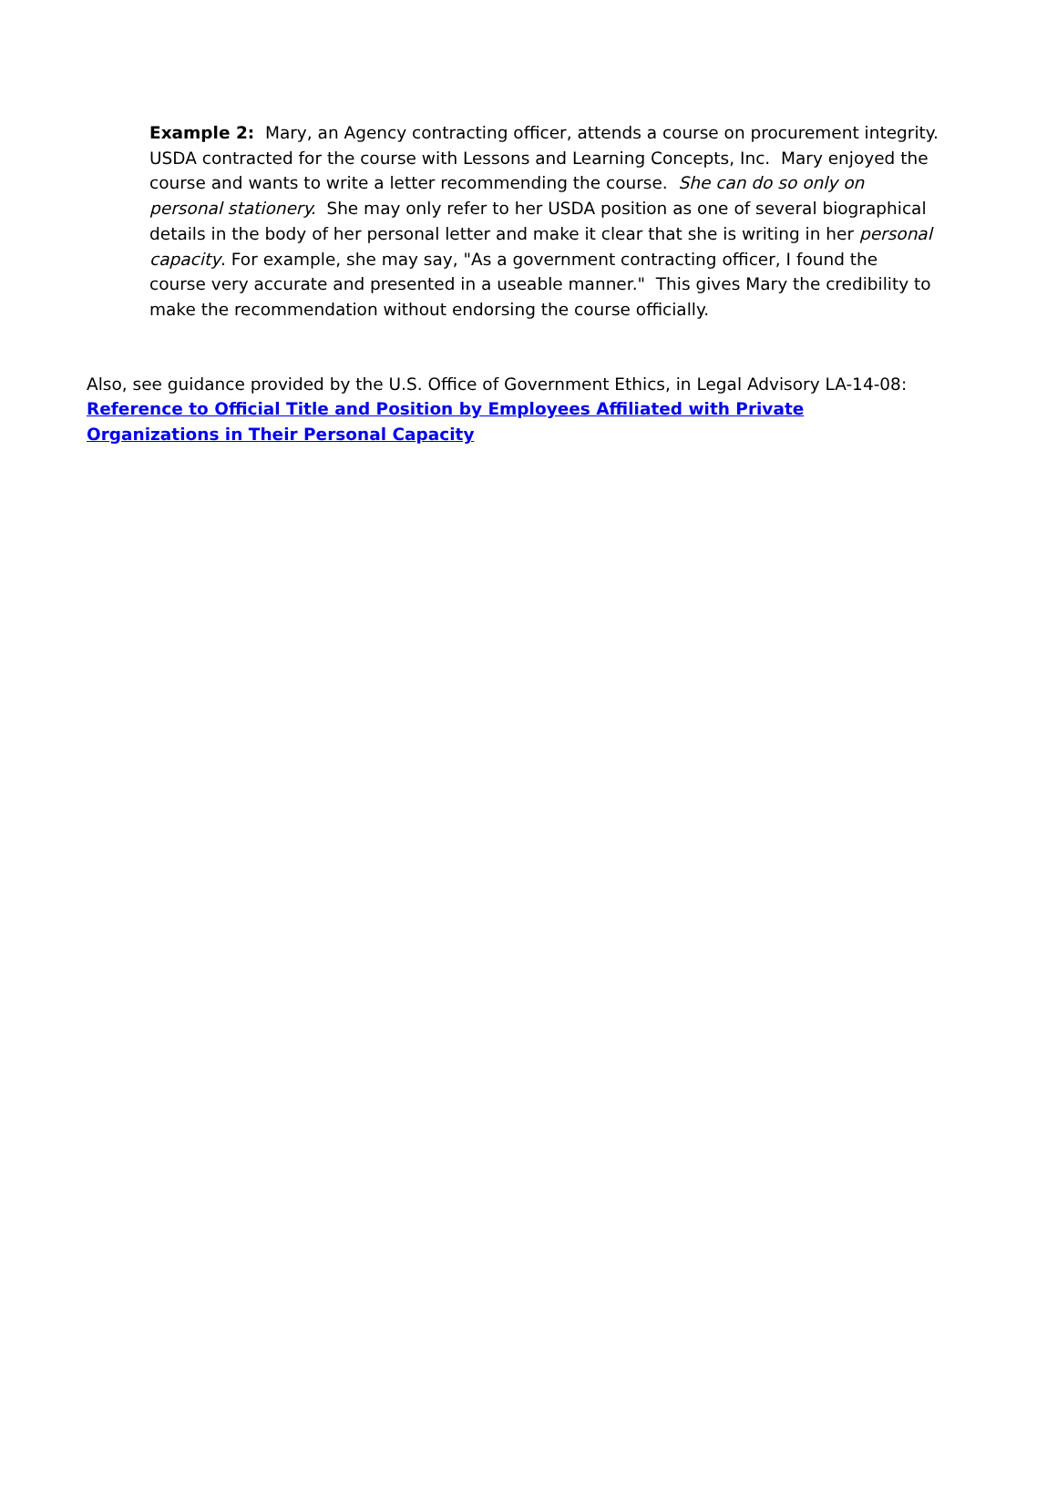Example 2: Mary, an Agency contracting officer, attends a course on procurement integrity. USDA contracted for the course with Lessons and Learning Concepts, Inc. Mary enjoyed the course and wants to write a letter recommending the course. She can do so only on personal stationery. She may only refer to her USDA position as one of several biographical details in the body of her personal letter and make it clear that she is writing in her personal capacity. For example, she may say, "As a government contracting officer, I found the course very accurate and presented in a useable manner." This gives Mary the credibility to make the recommendation without endorsing the course officially.
Also, see guidance provided by the U.S. Office of Government Ethics, in Legal Advisory LA-14-08:
Reference to Official Title and Position by Employees Affiliated with Private Organizations in Their Personal Capacity